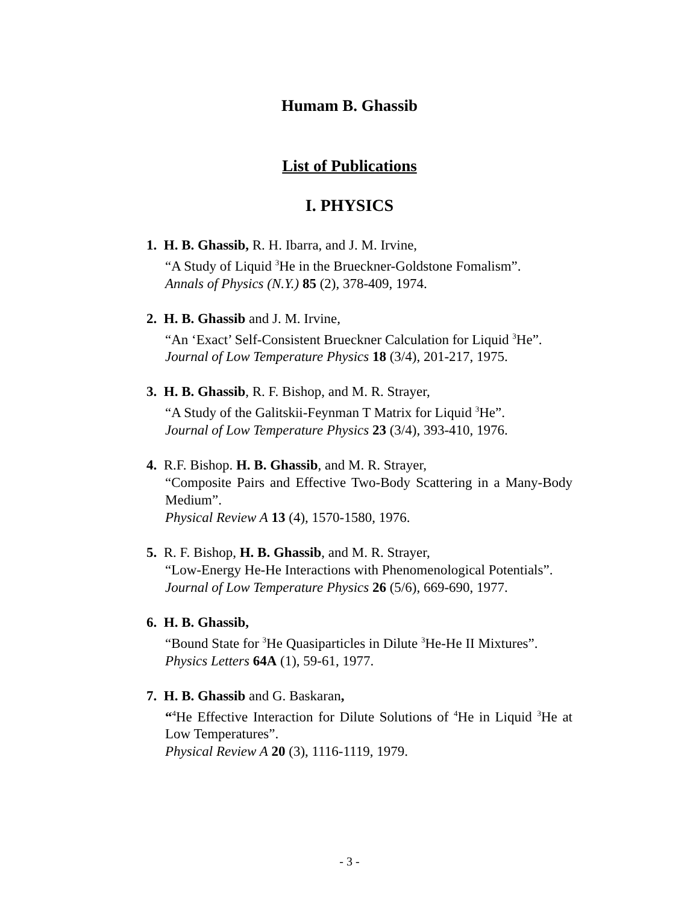Humam B. Ghassib
List of Publications
I. PHYSICS
1. H. B. Ghassib, R. H. Ibarra, and J. M. Irvine,
“A Study of Liquid <sup>3</sup>He in the Brueckner-Goldstone Fomalism”.
Annals of Physics (N.Y.) 85 (2), 378-409, 1974.
2. H. B. Ghassib and J. M. Irvine,
“An ‘Exact’ Self-Consistent Brueckner Calculation for Liquid <sup>3</sup>He”.
Journal of Low Temperature Physics 18 (3/4), 201-217, 1975.
3. H. B. Ghassib, R. F. Bishop, and M. R. Strayer,
“A Study of the Galitskii-Feynman T Matrix for Liquid <sup>3</sup>He”.
Journal of Low Temperature Physics 23 (3/4), 393-410, 1976.
4. R.F. Bishop. H. B. Ghassib, and M. R. Strayer,
“Composite Pairs and Effective Two-Body Scattering in a Many-Body Medium”.
Physical Review A 13 (4), 1570-1580, 1976.
5. R. F. Bishop, H. B. Ghassib, and M. R. Strayer,
“Low-Energy He-He Interactions with Phenomenological Potentials”.
Journal of Low Temperature Physics 26 (5/6), 669-690, 1977.
6. H. B. Ghassib,
“Bound State for <sup>3</sup>He Quasiparticles in Dilute <sup>3</sup>He-He II Mixtures”.
Physics Letters 64A (1), 59-61, 1977.
7. H. B. Ghassib and G. Baskaran,
“<sup>4</sup>He Effective Interaction for Dilute Solutions of <sup>4</sup>He in Liquid <sup>3</sup>He at Low Temperatures”.
Physical Review A 20 (3), 1116-1119, 1979.
- 3 -